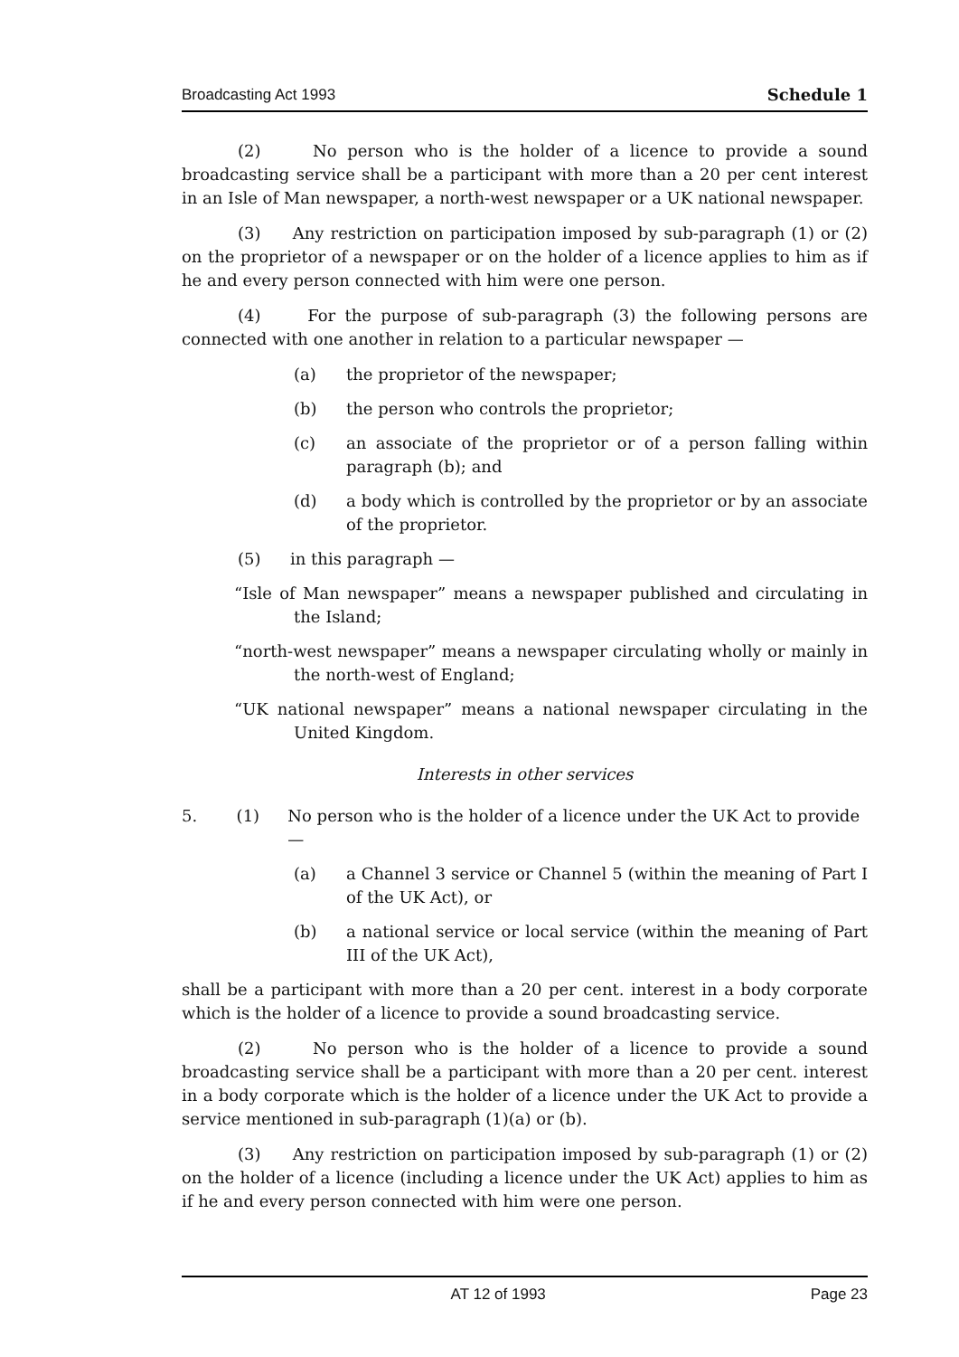Broadcasting Act 1993 Schedule 1
(2) No person who is the holder of a licence to provide a sound broadcasting service shall be a participant with more than a 20 per cent interest in an Isle of Man newspaper, a north-west newspaper or a UK national newspaper.
(3) Any restriction on participation imposed by sub-paragraph (1) or (2) on the proprietor of a newspaper or on the holder of a licence applies to him as if he and every person connected with him were one person.
(4) For the purpose of sub-paragraph (3) the following persons are connected with one another in relation to a particular newspaper —
(a) the proprietor of the newspaper;
(b) the person who controls the proprietor;
(c) an associate of the proprietor or of a person falling within paragraph (b); and
(d) a body which is controlled by the proprietor or by an associate of the proprietor.
(5) in this paragraph —
“Isle of Man newspaper” means a newspaper published and circulating in the Island;
“north-west newspaper” means a newspaper circulating wholly or mainly in the north-west of England;
“UK national newspaper” means a national newspaper circulating in the United Kingdom.
Interests in other services
5. (1) No person who is the holder of a licence under the UK Act to provide —
(a) a Channel 3 service or Channel 5 (within the meaning of Part I of the UK Act), or
(b) a national service or local service (within the meaning of Part III of the UK Act),
shall be a participant with more than a 20 per cent. interest in a body corporate which is the holder of a licence to provide a sound broadcasting service.
(2) No person who is the holder of a licence to provide a sound broadcasting service shall be a participant with more than a 20 per cent. interest in a body corporate which is the holder of a licence under the UK Act to provide a service mentioned in sub-paragraph (1)(a) or (b).
(3) Any restriction on participation imposed by sub-paragraph (1) or (2) on the holder of a licence (including a licence under the UK Act) applies to him as if he and every person connected with him were one person.
AT 12 of 1993 Page 23